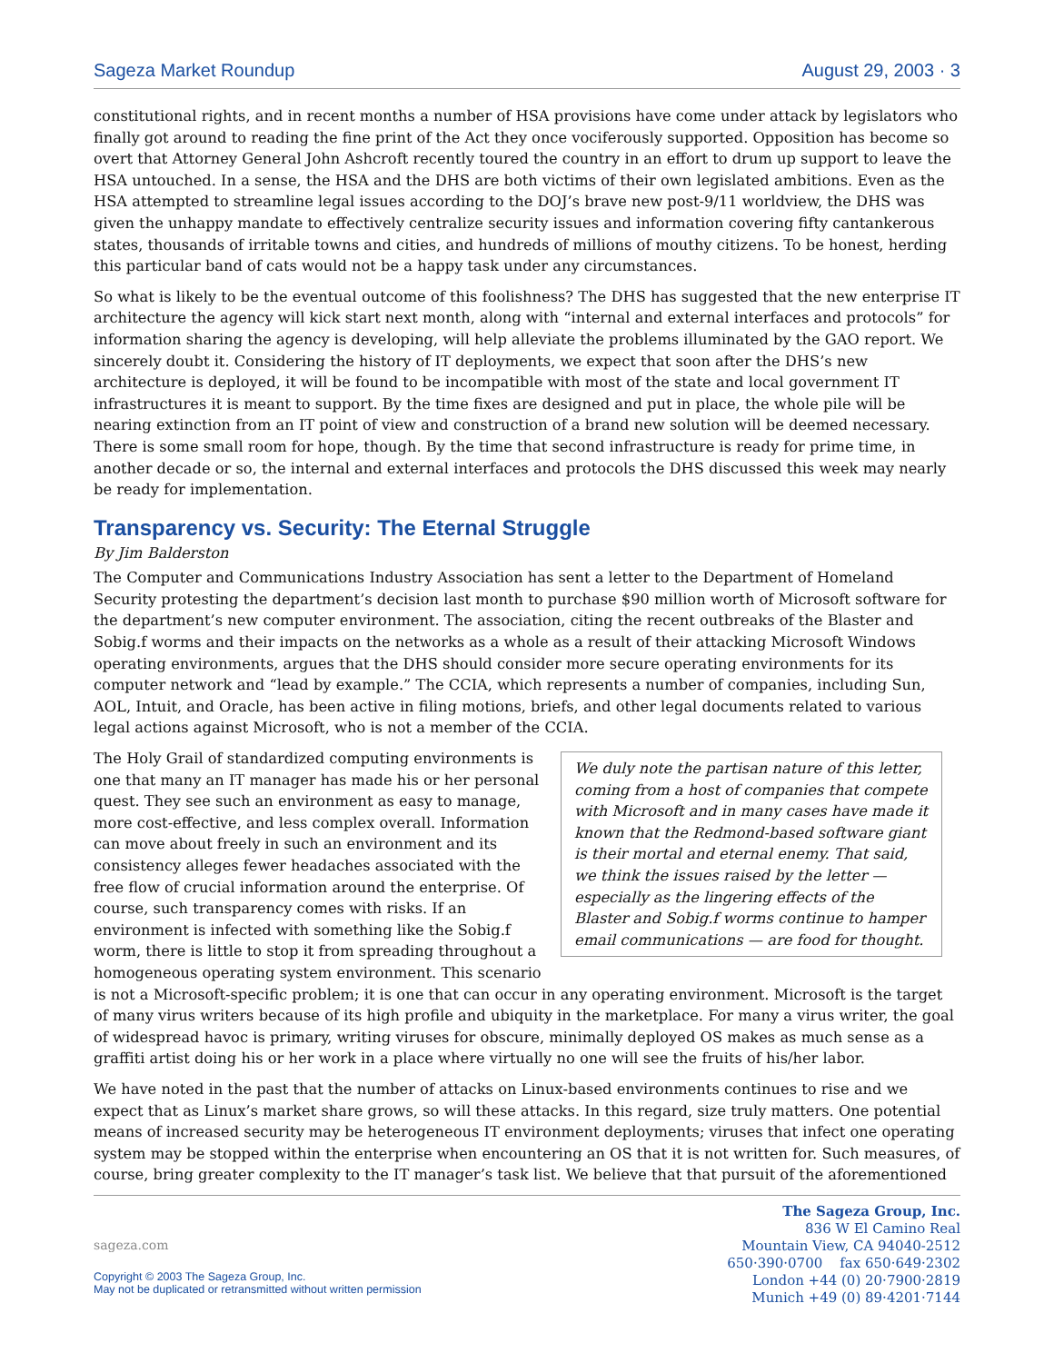Sageza Market Roundup August 29, 2003 · 3
constitutional rights, and in recent months a number of HSA provisions have come under attack by legislators who finally got around to reading the fine print of the Act they once vociferously supported. Opposition has become so overt that Attorney General John Ashcroft recently toured the country in an effort to drum up support to leave the HSA untouched. In a sense, the HSA and the DHS are both victims of their own legislated ambitions. Even as the HSA attempted to streamline legal issues according to the DOJ’s brave new post-9/11 worldview, the DHS was given the unhappy mandate to effectively centralize security issues and information covering fifty cantankerous states, thousands of irritable towns and cities, and hundreds of millions of mouthy citizens. To be honest, herding this particular band of cats would not be a happy task under any circumstances.
So what is likely to be the eventual outcome of this foolishness? The DHS has suggested that the new enterprise IT architecture the agency will kick start next month, along with “internal and external interfaces and protocols” for information sharing the agency is developing, will help alleviate the problems illuminated by the GAO report. We sincerely doubt it. Considering the history of IT deployments, we expect that soon after the DHS’s new architecture is deployed, it will be found to be incompatible with most of the state and local government IT infrastructures it is meant to support. By the time fixes are designed and put in place, the whole pile will be nearing extinction from an IT point of view and construction of a brand new solution will be deemed necessary. There is some small room for hope, though. By the time that second infrastructure is ready for prime time, in another decade or so, the internal and external interfaces and protocols the DHS discussed this week may nearly be ready for implementation.
Transparency vs. Security: The Eternal Struggle
By Jim Balderston
The Computer and Communications Industry Association has sent a letter to the Department of Homeland Security protesting the department’s decision last month to purchase $90 million worth of Microsoft software for the department’s new computer environment. The association, citing the recent outbreaks of the Blaster and Sobig.f worms and their impacts on the networks as a whole as a result of their attacking Microsoft Windows operating environments, argues that the DHS should consider more secure operating environments for its computer network and “lead by example.” The CCIA, which represents a number of companies, including Sun, AOL, Intuit, and Oracle, has been active in filing motions, briefs, and other legal documents related to various legal actions against Microsoft, who is not a member of the CCIA.
We duly note the partisan nature of this letter, coming from a host of companies that compete with Microsoft and in many cases have made it known that the Redmond-based software giant is their mortal and eternal enemy. That said, we think the issues raised by the letter — especially as the lingering effects of the Blaster and Sobig.f worms continue to hamper email communications — are food for thought.
The Holy Grail of standardized computing environments is one that many an IT manager has made his or her personal quest. They see such an environment as easy to manage, more cost-effective, and less complex overall. Information can move about freely in such an environment and its consistency alleges fewer headaches associated with the free flow of crucial information around the enterprise. Of course, such transparency comes with risks. If an environment is infected with something like the Sobig.f worm, there is little to stop it from spreading throughout a homogeneous operating system environment. This scenario is not a Microsoft-specific problem; it is one that can occur in any operating environment. Microsoft is the target of many virus writers because of its high profile and ubiquity in the marketplace. For many a virus writer, the goal of widespread havoc is primary, writing viruses for obscure, minimally deployed OS makes as much sense as a graffiti artist doing his or her work in a place where virtually no one will see the fruits of his/her labor.
We have noted in the past that the number of attacks on Linux-based environments continues to rise and we expect that as Linux’s market share grows, so will these attacks. In this regard, size truly matters. One potential means of increased security may be heterogeneous IT environment deployments; viruses that infect one operating system may be stopped within the enterprise when encountering an OS that it is not written for. Such measures, of course, bring greater complexity to the IT manager’s task list. We believe that that pursuit of the aforementioned
sageza.com
Copyright © 2003 The Sageza Group, Inc.
May not be duplicated or retransmitted without written permission
The Sageza Group, Inc.
836 W El Camino Real
Mountain View, CA 94040-2512
650·390·0700 fax 650·649·2302
London +44 (0) 20·7900·2819
Munich +49 (0) 89·4201·7144